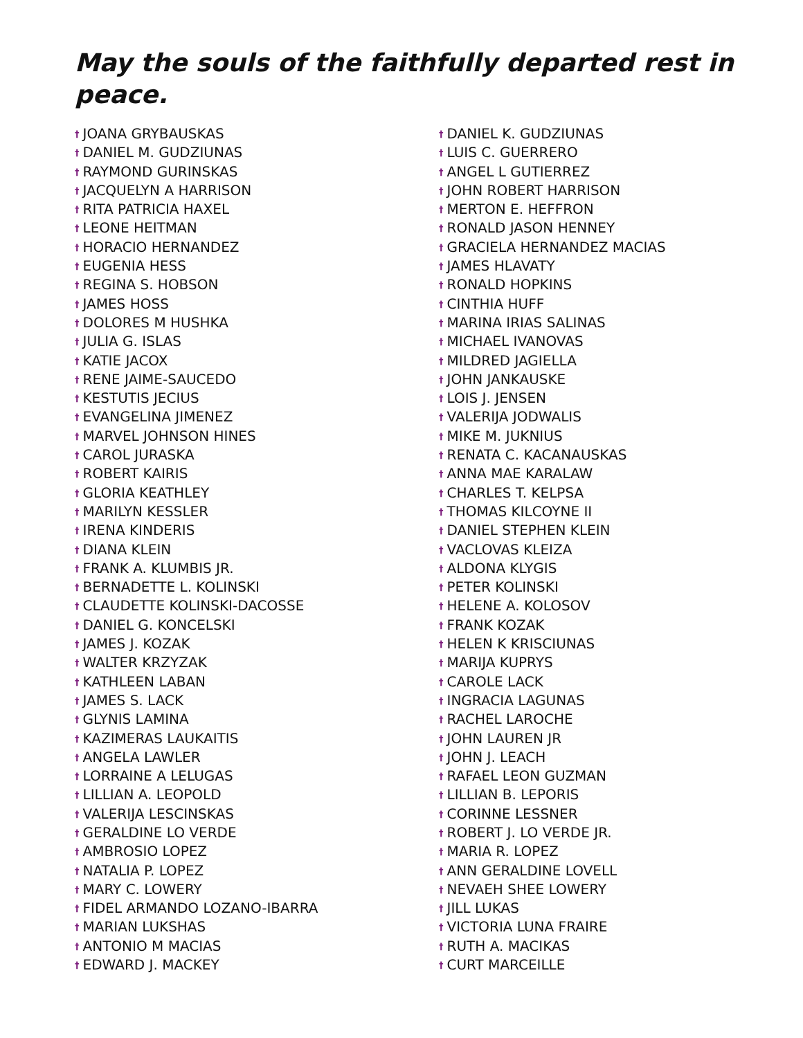May the souls of the faithfully departed rest in peace.
† JOANA GRYBAUSKAS
† DANIEL M. GUDZIUNAS
† RAYMOND GURINSKAS
† JACQUELYN A HARRISON
† RITA PATRICIA HAXEL
† LEONE HEITMAN
† HORACIO HERNANDEZ
† EUGENIA HESS
† REGINA S. HOBSON
† JAMES HOSS
† DOLORES M HUSHKA
† JULIA G. ISLAS
† KATIE JACOX
† RENE JAIME-SAUCEDO
† KESTUTIS JECIUS
† EVANGELINA JIMENEZ
† MARVEL JOHNSON HINES
† CAROL JURASKA
† ROBERT KAIRIS
† GLORIA KEATHLEY
† MARILYN KESSLER
† IRENA KINDERIS
† DIANA KLEIN
† FRANK A. KLUMBIS JR.
† BERNADETTE L. KOLINSKI
† CLAUDETTE KOLINSKI-DACOSSE
† DANIEL G. KONCELSKI
† JAMES J. KOZAK
† WALTER KRZYZAK
† KATHLEEN LABAN
† JAMES S. LACK
† GLYNIS LAMINA
† KAZIMERAS LAUKAITIS
† ANGELA LAWLER
† LORRAINE A LELUGAS
† LILLIAN A. LEOPOLD
† VALERIJA LESCINSKAS
† GERALDINE LO VERDE
† AMBROSIO LOPEZ
† NATALIA P. LOPEZ
† MARY C. LOWERY
† FIDEL ARMANDO LOZANO-IBARRA
† MARIAN LUKSHAS
† ANTONIO M MACIAS
† EDWARD J. MACKEY
† DANIEL K. GUDZIUNAS
† LUIS C. GUERRERO
† ANGEL L GUTIERREZ
† JOHN ROBERT HARRISON
† MERTON E. HEFFRON
† RONALD JASON HENNEY
† GRACIELA HERNANDEZ MACIAS
† JAMES HLAVATY
† RONALD HOPKINS
† CINTHIA HUFF
† MARINA IRIAS SALINAS
† MICHAEL IVANOVAS
† MILDRED JAGIELLA
† JOHN JANKAUSKE
† LOIS J. JENSEN
† VALERIJA JODWALIS
† MIKE M. JUKNIUS
† RENATA C. KACANAUSKAS
† ANNA MAE KARALAW
† CHARLES T. KELPSA
† THOMAS KILCOYNE II
† DANIEL STEPHEN KLEIN
† VACLOVAS KLEIZA
† ALDONA KLYGIS
† PETER KOLINSKI
† HELENE A. KOLOSOV
† FRANK KOZAK
† HELEN K KRISCIUNAS
† MARIJA KUPRYS
† CAROLE LACK
† INGRACIA LAGUNAS
† RACHEL LAROCHE
† JOHN LAUREN JR
† JOHN J. LEACH
† RAFAEL LEON GUZMAN
† LILLIAN B. LEPORIS
† CORINNE LESSNER
† ROBERT J. LO VERDE JR.
† MARIA R. LOPEZ
† ANN GERALDINE LOVELL
† NEVAEH SHEE LOWERY
† JILL LUKAS
† VICTORIA LUNA FRAIRE
† RUTH A. MACIKAS
† CURT MARCEILLE